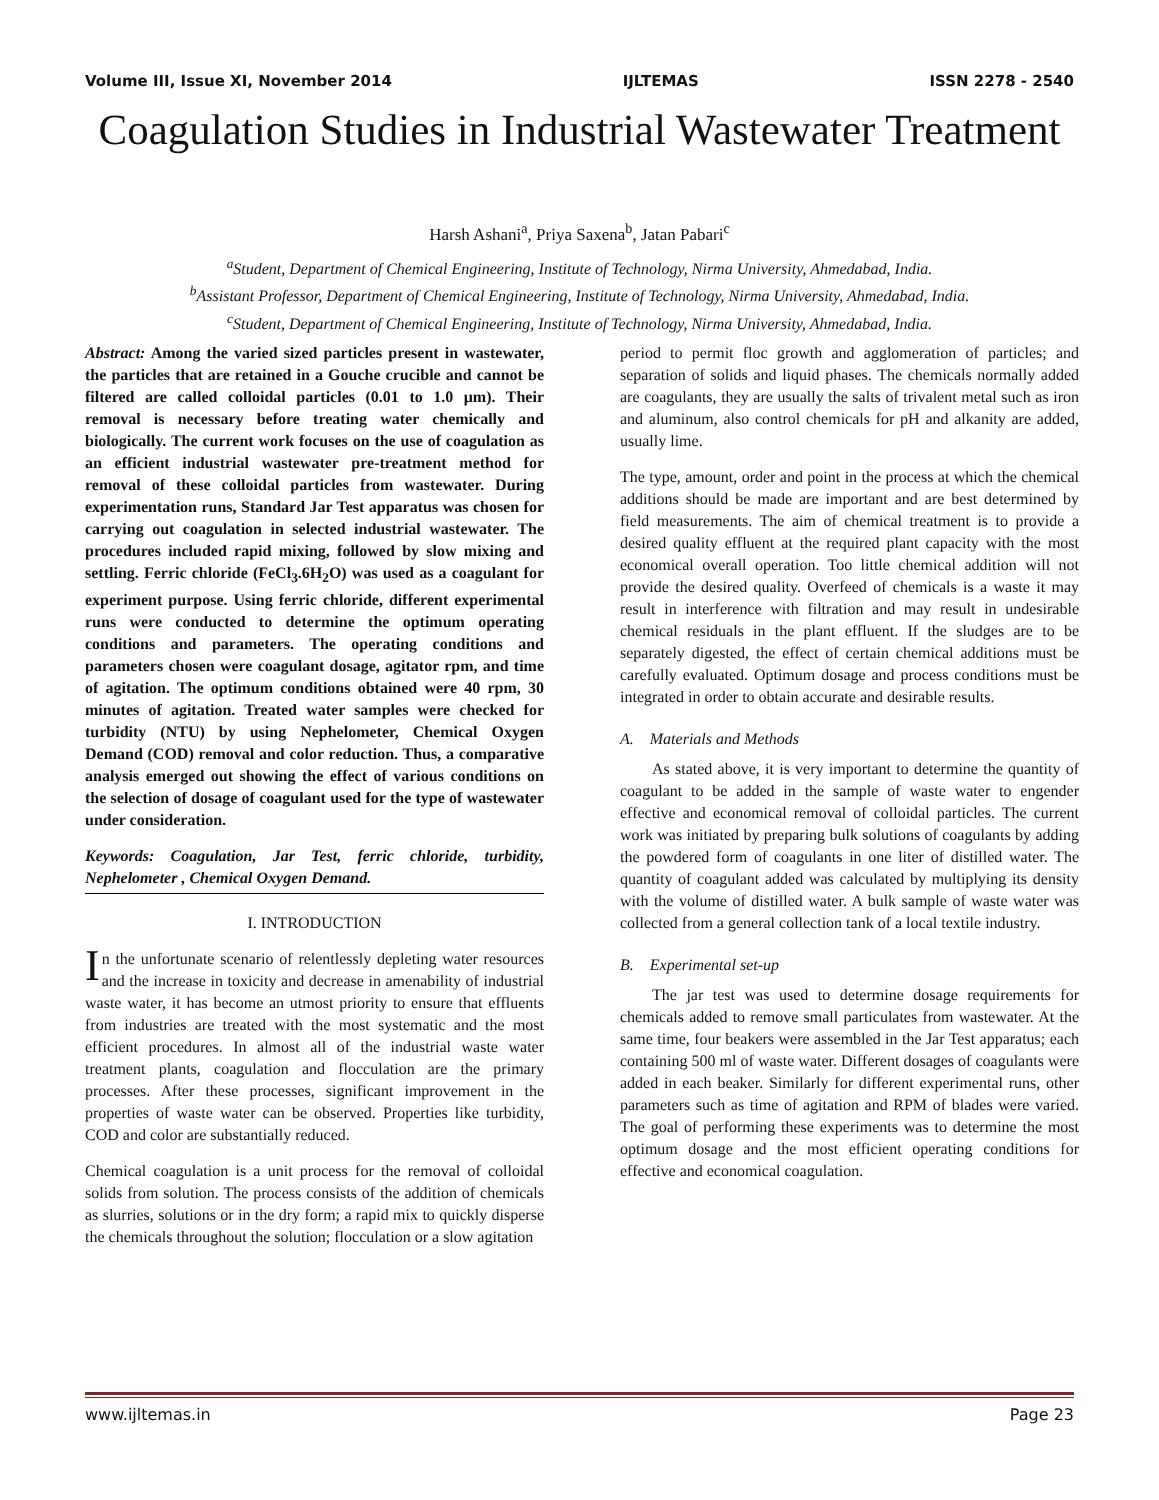Volume III, Issue XI, November 2014 IJLTEMAS ISSN 2278 - 2540
Coagulation Studies in Industrial Wastewater Treatment
Harsh Ashani<sup>a</sup>, Priya Saxena<sup>b</sup>, Jatan Pabari<sup>c</sup>
<sup>a</sup> Student, Department of Chemical Engineering, Institute of Technology, Nirma University, Ahmedabad, India.
<sup>b</sup> Assistant Professor, Department of Chemical Engineering, Institute of Technology, Nirma University, Ahmedabad, India.
<sup>c</sup> Student, Department of Chemical Engineering, Institute of Technology, Nirma University, Ahmedabad, India.
Abstract: Among the varied sized particles present in wastewater, the particles that are retained in a Gouche crucible and cannot be filtered are called colloidal particles (0.01 to 1.0 μm). Their removal is necessary before treating water chemically and biologically. The current work focuses on the use of coagulation as an efficient industrial wastewater pre-treatment method for removal of these colloidal particles from wastewater. During experimentation runs, Standard Jar Test apparatus was chosen for carrying out coagulation in selected industrial wastewater. The procedures included rapid mixing, followed by slow mixing and settling. Ferric chloride (FeCl<sub>3</sub>.6H<sub>2</sub>O) was used as a coagulant for experiment purpose. Using ferric chloride, different experimental runs were conducted to determine the optimum operating conditions and parameters. The operating conditions and parameters chosen were coagulant dosage, agitator rpm, and time of agitation. The optimum conditions obtained were 40 rpm, 30 minutes of agitation. Treated water samples were checked for turbidity (NTU) by using Nephelometer, Chemical Oxygen Demand (COD) removal and color reduction. Thus, a comparative analysis emerged out showing the effect of various conditions on the selection of dosage of coagulant used for the type of wastewater under consideration.
Keywords: Coagulation, Jar Test, ferric chloride, turbidity, Nephelometer , Chemical Oxygen Demand.
I. INTRODUCTION
In the unfortunate scenario of relentlessly depleting water resources and the increase in toxicity and decrease in amenability of industrial waste water, it has become an utmost priority to ensure that effluents from industries are treated with the most systematic and the most efficient procedures. In almost all of the industrial waste water treatment plants, coagulation and flocculation are the primary processes. After these processes, significant improvement in the properties of waste water can be observed. Properties like turbidity, COD and color are substantially reduced.
Chemical coagulation is a unit process for the removal of colloidal solids from solution. The process consists of the addition of chemicals as slurries, solutions or in the dry form; a rapid mix to quickly disperse the chemicals throughout the solution; flocculation or a slow agitation
period to permit floc growth and agglomeration of particles; and separation of solids and liquid phases. The chemicals normally added are coagulants, they are usually the salts of trivalent metal such as iron and aluminum, also control chemicals for pH and alkanity are added, usually lime.
The type, amount, order and point in the process at which the chemical additions should be made are important and are best determined by field measurements. The aim of chemical treatment is to provide a desired quality effluent at the required plant capacity with the most economical overall operation. Too little chemical addition will not provide the desired quality. Overfeed of chemicals is a waste it may result in interference with filtration and may result in undesirable chemical residuals in the plant effluent. If the sludges are to be separately digested, the effect of certain chemical additions must be carefully evaluated. Optimum dosage and process conditions must be integrated in order to obtain accurate and desirable results.
A. Materials and Methods
As stated above, it is very important to determine the quantity of coagulant to be added in the sample of waste water to engender effective and economical removal of colloidal particles. The current work was initiated by preparing bulk solutions of coagulants by adding the powdered form of coagulants in one liter of distilled water. The quantity of coagulant added was calculated by multiplying its density with the volume of distilled water. A bulk sample of waste water was collected from a general collection tank of a local textile industry.
B. Experimental set-up
The jar test was used to determine dosage requirements for chemicals added to remove small particulates from wastewater. At the same time, four beakers were assembled in the Jar Test apparatus; each containing 500 ml of waste water. Different dosages of coagulants were added in each beaker. Similarly for different experimental runs, other parameters such as time of agitation and RPM of blades were varied. The goal of performing these experiments was to determine the most optimum dosage and the most efficient operating conditions for effective and economical coagulation.
www.ijltemas.in Page 23